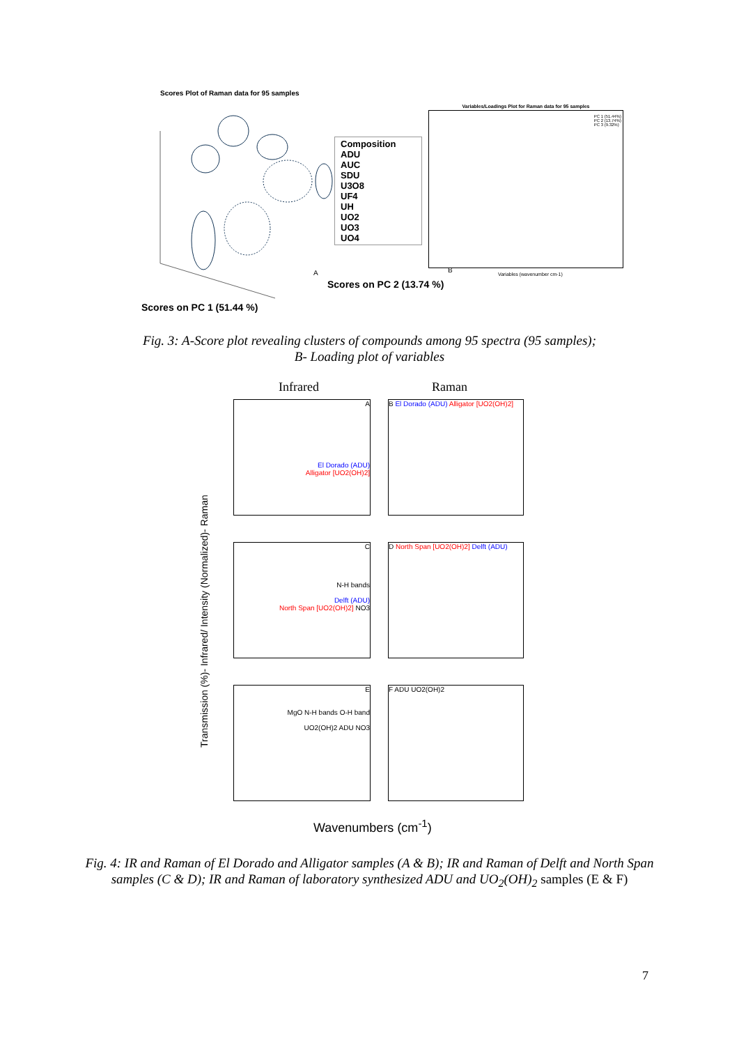Scores Plot of Raman data for 95 samples
Composition
ADU
AUC
SDU
U3O8
UF4
UH
UO2
UO3
UO4
A
Scores on PC 2 (13.74 %)
Scores on PC 1 (51.44 %)
Variables/Loadings Plot for Raman data for 95 samples
PC 1 (51.44%)
PC 2 (13.74%)
PC 3 (9.32%)
B
Variables (wavenumber cm-1)
Fig. 3: A-Score plot revealing clusters of compounds among 95 spectra (95 samples);
B- Loading plot of variables
Infrared Raman
Transmission (%)- Infrared/ Intensity (Normalized)- Raman
A
El Dorado (ADU)
Alligator [UO2(OH)2]
B El Dorado (ADU) Alligator [UO2(OH)2]
C
N-H bands
Delft (ADU)
North Span [UO2(OH)2] NO3
D North Span [UO2(OH)2] Delft (ADU)
E
MgO N-H bands O-H band
UO2(OH)2 ADU NO3
F ADU UO2(OH)2
Wavenumbers (cm<sup>-1</sup>)
Fig. 4: IR and Raman of El Dorado and Alligator samples (A & B); IR and Raman of Delft and North Span samples (C & D); IR and Raman of laboratory synthesized ADU and UO<sub>2</sub>(OH)<sub>2</sub> samples (E & F)
7